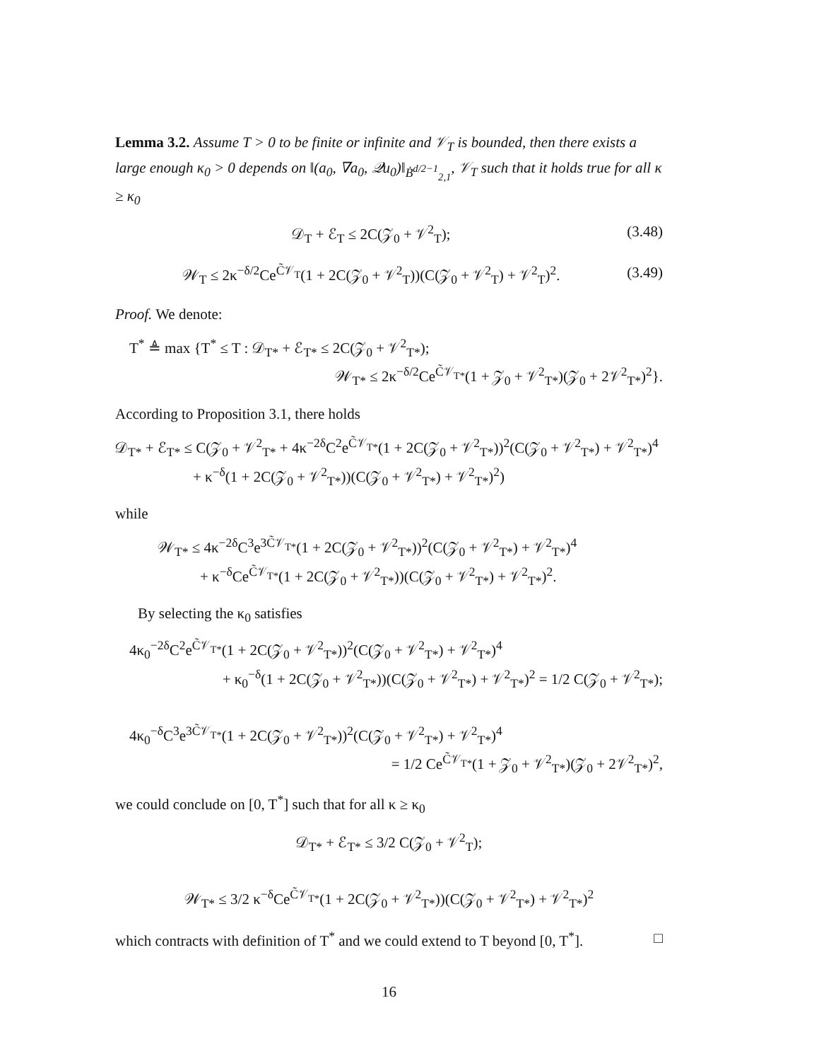Lemma 3.2. Assume T > 0 to be finite or infinite and 𝒱<sub>T</sub> is bounded, then there exists a large enough κ<sub>0</sub> > 0 depends on ‖(a<sub>0</sub>, ∇a<sub>0</sub>, 𝒬u<sub>0</sub>)‖<sub>Ḃ<sup>d/2−1</sup><sub>2,1</sub></sub>, 𝒱<sub>T</sub> such that it holds true for all κ ≥ κ<sub>0</sub>
𝒟<sub>T</sub> + ℰ<sub>T</sub> ≤ 2C(𝒵<sub>0</sub> + 𝒱<sup>2</sup><sub>T</sub>); (3.48)
𝒲<sub>T</sub> ≤ 2κ<sup>−δ/2</sup>Ce<sup>C̃𝒱<sub>T</sub></sup>(1 + 2C(𝒵<sub>0</sub> + 𝒱<sup>2</sup><sub>T</sub>))(C(𝒵<sub>0</sub> + 𝒱<sup>2</sup><sub>T</sub>) + 𝒱<sup>2</sup><sub>T</sub>)<sup>2</sup>. (3.49)
Proof. We denote:
T<sup>*</sup> ≜ max {T<sup>*</sup> ≤ T : 𝒟<sub>T*</sub> + ℰ<sub>T*</sub> ≤ 2C(𝒵<sub>0</sub> + 𝒱<sup>2</sup><sub>T*</sub>);
𝒲<sub>T*</sub> ≤ 2κ<sup>−δ/2</sup>Ce<sup>C̃𝒱<sub>T*</sub></sup>(1 + 𝒵<sub>0</sub> + 𝒱<sup>2</sup><sub>T*</sub>)(𝒵<sub>0</sub> + 2𝒱<sup>2</sup><sub>T*</sub>)<sup>2</sup>}.
According to Proposition 3.1, there holds
𝒟<sub>T*</sub> + ℰ<sub>T*</sub> ≤ C(𝒵<sub>0</sub> + 𝒱<sup>2</sup><sub>T*</sub> + 4κ<sup>−2δ</sup>C<sup>2</sup>e<sup>C̃𝒱<sub>T*</sub></sup>(1 + 2C(𝒵<sub>0</sub> + 𝒱<sup>2</sup><sub>T*</sub>))<sup>2</sup>(C(𝒵<sub>0</sub> + 𝒱<sup>2</sup><sub>T*</sub>) + 𝒱<sup>2</sup><sub>T*</sub>)<sup>4</sup>
+ κ<sup>−δ</sup>(1 + 2C(𝒵<sub>0</sub> + 𝒱<sup>2</sup><sub>T*</sub>))(C(𝒵<sub>0</sub> + 𝒱<sup>2</sup><sub>T*</sub>) + 𝒱<sup>2</sup><sub>T*</sub>)<sup>2</sup>)
while
𝒲<sub>T*</sub> ≤ 4κ<sup>−2δ</sup>C<sup>3</sup>e<sup>3C̃𝒱<sub>T*</sub></sup>(1 + 2C(𝒵<sub>0</sub> + 𝒱<sup>2</sup><sub>T*</sub>))<sup>2</sup>(C(𝒵<sub>0</sub> + 𝒱<sup>2</sup><sub>T*</sub>) + 𝒱<sup>2</sup><sub>T*</sub>)<sup>4</sup>
+ κ<sup>−δ</sup>Ce<sup>C̃𝒱<sub>T*</sub></sup>(1 + 2C(𝒵<sub>0</sub> + 𝒱<sup>2</sup><sub>T*</sub>))(C(𝒵<sub>0</sub> + 𝒱<sup>2</sup><sub>T*</sub>) + 𝒱<sup>2</sup><sub>T*</sub>)<sup>2</sup>.
By selecting the κ<sub>0</sub> satisfies
4κ<sub>0</sub><sup>−2δ</sup>C<sup>2</sup>e<sup>C̃𝒱<sub>T*</sub></sup>(1 + 2C(𝒵<sub>0</sub> + 𝒱<sup>2</sup><sub>T*</sub>))<sup>2</sup>(C(𝒵<sub>0</sub> + 𝒱<sup>2</sup><sub>T*</sub>) + 𝒱<sup>2</sup><sub>T*</sub>)<sup>4</sup>
+ κ<sub>0</sub><sup>−δ</sup>(1 + 2C(𝒵<sub>0</sub> + 𝒱<sup>2</sup><sub>T*</sub>))(C(𝒵<sub>0</sub> + 𝒱<sup>2</sup><sub>T*</sub>) + 𝒱<sup>2</sup><sub>T*</sub>)<sup>2</sup> = 1/2 C(𝒵<sub>0</sub> + 𝒱<sup>2</sup><sub>T*</sub>);
4κ<sub>0</sub><sup>−δ</sup>C<sup>3</sup>e<sup>3C̃𝒱<sub>T*</sub></sup>(1 + 2C(𝒵<sub>0</sub> + 𝒱<sup>2</sup><sub>T*</sub>))<sup>2</sup>(C(𝒵<sub>0</sub> + 𝒱<sup>2</sup><sub>T*</sub>) + 𝒱<sup>2</sup><sub>T*</sub>)<sup>4</sup>
= 1/2 Ce<sup>C̃𝒱<sub>T*</sub></sup>(1 + 𝒵<sub>0</sub> + 𝒱<sup>2</sup><sub>T*</sub>)(𝒵<sub>0</sub> + 2𝒱<sup>2</sup><sub>T*</sub>)<sup>2</sup>,
we could conclude on [0, T<sup>*</sup>] such that for all κ ≥ κ<sub>0</sub>
𝒟<sub>T*</sub> + ℰ<sub>T*</sub> ≤ 3/2 C(𝒵<sub>0</sub> + 𝒱<sup>2</sup><sub>T</sub>);
𝒲<sub>T*</sub> ≤ 3/2 κ<sup>−δ</sup>Ce<sup>C̃𝒱<sub>T*</sub></sup>(1 + 2C(𝒵<sub>0</sub> + 𝒱<sup>2</sup><sub>T*</sub>))(C(𝒵<sub>0</sub> + 𝒱<sup>2</sup><sub>T*</sub>) + 𝒱<sup>2</sup><sub>T*</sub>)<sup>2</sup>
which contracts with definition of T<sup>*</sup> and we could extend to T beyond [0, T<sup>*</sup>]. □
16